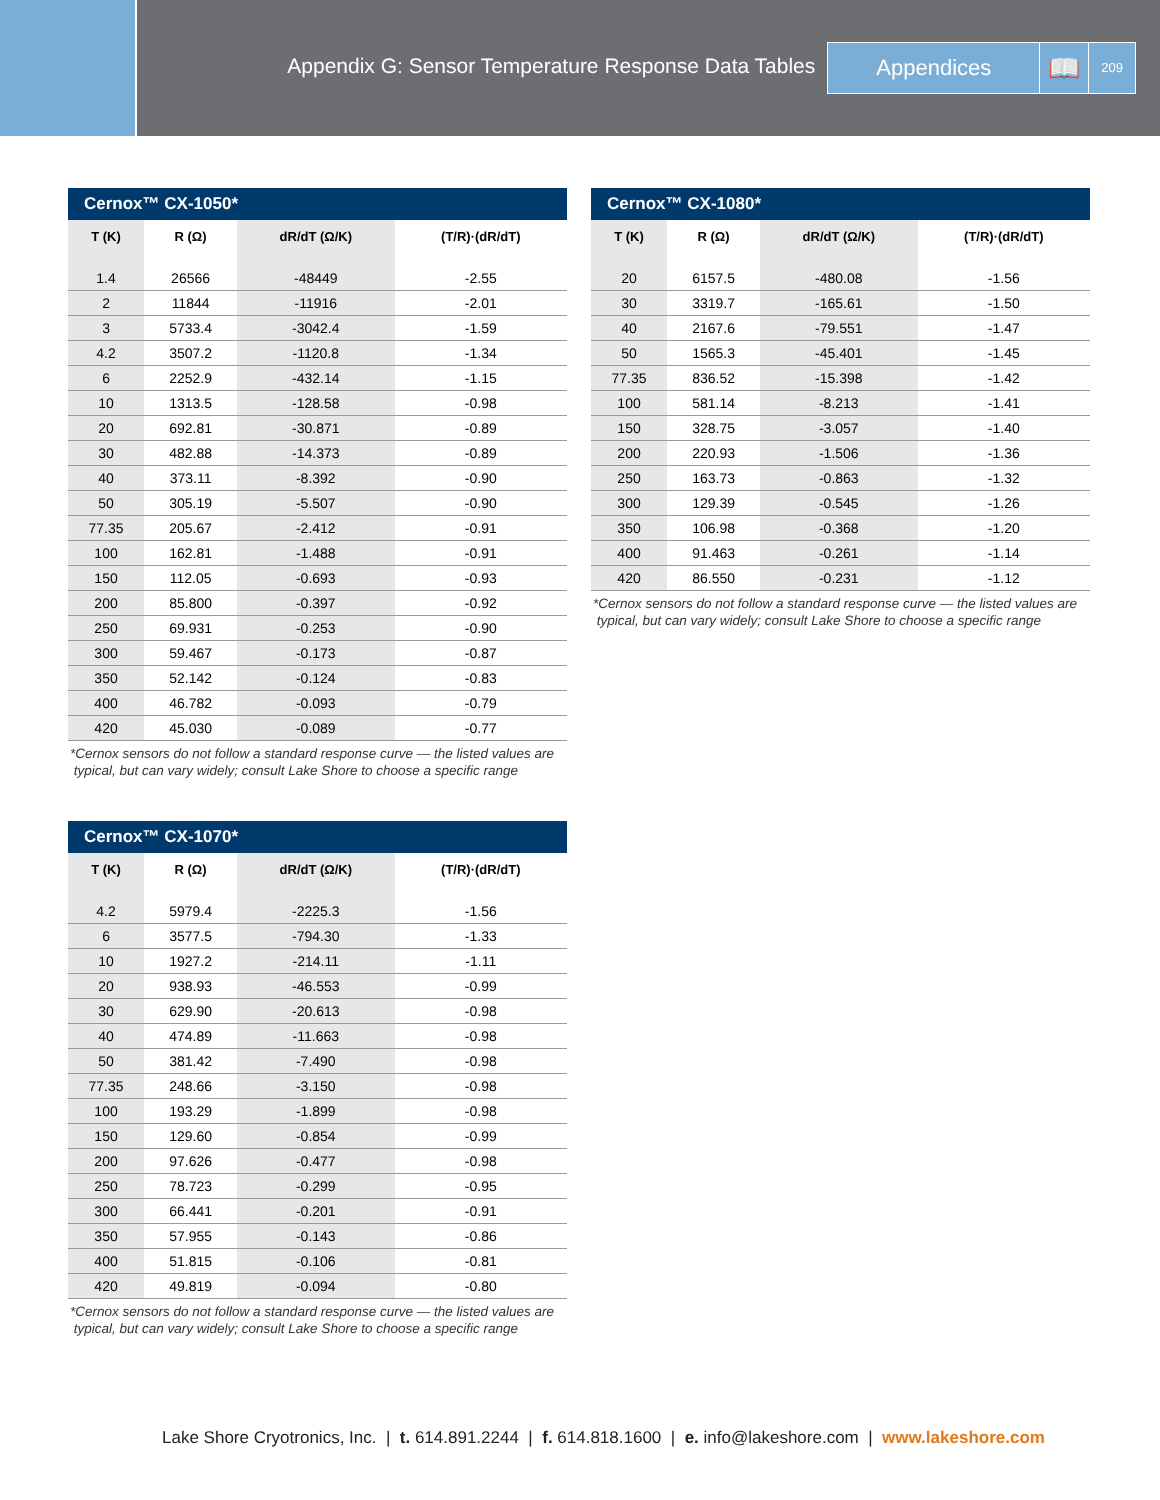Appendix G: Sensor Temperature Response Data Tables
Appendices
📖
209
Cernox™ CX-1050*
| T (K) | R (Ω) | dR/dT (Ω/K) | (T/R)·(dR/dT) |
| --- | --- | --- | --- |
| 1.4 | 26566 | -48449 | -2.55 |
| 2 | 11844 | -11916 | -2.01 |
| 3 | 5733.4 | -3042.4 | -1.59 |
| 4.2 | 3507.2 | -1120.8 | -1.34 |
| 6 | 2252.9 | -432.14 | -1.15 |
| 10 | 1313.5 | -128.58 | -0.98 |
| 20 | 692.81 | -30.871 | -0.89 |
| 30 | 482.88 | -14.373 | -0.89 |
| 40 | 373.11 | -8.392 | -0.90 |
| 50 | 305.19 | -5.507 | -0.90 |
| 77.35 | 205.67 | -2.412 | -0.91 |
| 100 | 162.81 | -1.488 | -0.91 |
| 150 | 112.05 | -0.693 | -0.93 |
| 200 | 85.800 | -0.397 | -0.92 |
| 250 | 69.931 | -0.253 | -0.90 |
| 300 | 59.467 | -0.173 | -0.87 |
| 350 | 52.142 | -0.124 | -0.83 |
| 400 | 46.782 | -0.093 | -0.79 |
| 420 | 45.030 | -0.089 | -0.77 |
*Cernox sensors do not follow a standard response curve — the listed values are
typical, but can vary widely; consult Lake Shore to choose a specific range
Cernox™ CX-1070*
| T (K) | R (Ω) | dR/dT (Ω/K) | (T/R)·(dR/dT) |
| --- | --- | --- | --- |
| 4.2 | 5979.4 | -2225.3 | -1.56 |
| 6 | 3577.5 | -794.30 | -1.33 |
| 10 | 1927.2 | -214.11 | -1.11 |
| 20 | 938.93 | -46.553 | -0.99 |
| 30 | 629.90 | -20.613 | -0.98 |
| 40 | 474.89 | -11.663 | -0.98 |
| 50 | 381.42 | -7.490 | -0.98 |
| 77.35 | 248.66 | -3.150 | -0.98 |
| 100 | 193.29 | -1.899 | -0.98 |
| 150 | 129.60 | -0.854 | -0.99 |
| 200 | 97.626 | -0.477 | -0.98 |
| 250 | 78.723 | -0.299 | -0.95 |
| 300 | 66.441 | -0.201 | -0.91 |
| 350 | 57.955 | -0.143 | -0.86 |
| 400 | 51.815 | -0.106 | -0.81 |
| 420 | 49.819 | -0.094 | -0.80 |
*Cernox sensors do not follow a standard response curve — the listed values are
typical, but can vary widely; consult Lake Shore to choose a specific range
Cernox™ CX-1080*
| T (K) | R (Ω) | dR/dT (Ω/K) | (T/R)·(dR/dT) |
| --- | --- | --- | --- |
| 20 | 6157.5 | -480.08 | -1.56 |
| 30 | 3319.7 | -165.61 | -1.50 |
| 40 | 2167.6 | -79.551 | -1.47 |
| 50 | 1565.3 | -45.401 | -1.45 |
| 77.35 | 836.52 | -15.398 | -1.42 |
| 100 | 581.14 | -8.213 | -1.41 |
| 150 | 328.75 | -3.057 | -1.40 |
| 200 | 220.93 | -1.506 | -1.36 |
| 250 | 163.73 | -0.863 | -1.32 |
| 300 | 129.39 | -0.545 | -1.26 |
| 350 | 106.98 | -0.368 | -1.20 |
| 400 | 91.463 | -0.261 | -1.14 |
| 420 | 86.550 | -0.231 | -1.12 |
*Cernox sensors do not follow a standard response curve — the listed values are
typical, but can vary widely; consult Lake Shore to choose a specific range
Lake Shore Cryotronics, Inc. | t. 614.891.2244 | f. 614.818.1600 | e. info@lakeshore.com | www.lakeshore.com